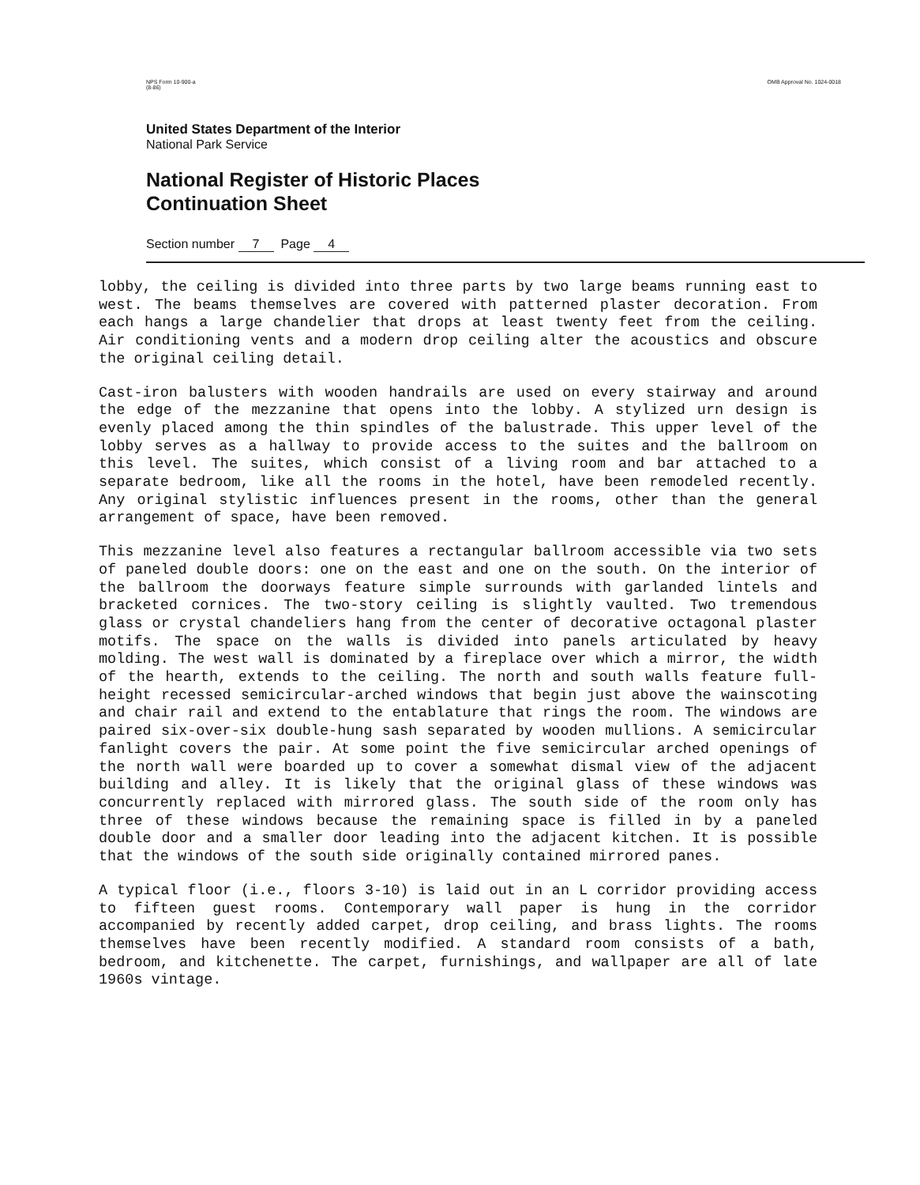NPS Form 10-900-a
(8-86) OMB Approval No. 1024-0018
United States Department of the Interior
National Park Service
National Register of Historic Places
Continuation Sheet
Section number 7 Page 4
lobby, the ceiling is divided into three parts by two large beams running east to west. The beams themselves are covered with patterned plaster decoration. From each hangs a large chandelier that drops at least twenty feet from the ceiling. Air conditioning vents and a modern drop ceiling alter the acoustics and obscure the original ceiling detail.
Cast-iron balusters with wooden handrails are used on every stairway and around the edge of the mezzanine that opens into the lobby. A stylized urn design is evenly placed among the thin spindles of the balustrade. This upper level of the lobby serves as a hallway to provide access to the suites and the ballroom on this level. The suites, which consist of a living room and bar attached to a separate bedroom, like all the rooms in the hotel, have been remodeled recently. Any original stylistic influences present in the rooms, other than the general arrangement of space, have been removed.
This mezzanine level also features a rectangular ballroom accessible via two sets of paneled double doors: one on the east and one on the south. On the interior of the ballroom the doorways feature simple surrounds with garlanded lintels and bracketed cornices. The two-story ceiling is slightly vaulted. Two tremendous glass or crystal chandeliers hang from the center of decorative octagonal plaster motifs. The space on the walls is divided into panels articulated by heavy molding. The west wall is dominated by a fireplace over which a mirror, the width of the hearth, extends to the ceiling. The north and south walls feature full-height recessed semicircular-arched windows that begin just above the wainscoting and chair rail and extend to the entablature that rings the room. The windows are paired six-over-six double-hung sash separated by wooden mullions. A semicircular fanlight covers the pair. At some point the five semicircular arched openings of the north wall were boarded up to cover a somewhat dismal view of the adjacent building and alley. It is likely that the original glass of these windows was concurrently replaced with mirrored glass. The south side of the room only has three of these windows because the remaining space is filled in by a paneled double door and a smaller door leading into the adjacent kitchen. It is possible that the windows of the south side originally contained mirrored panes.
A typical floor (i.e., floors 3-10) is laid out in an L corridor providing access to fifteen guest rooms. Contemporary wall paper is hung in the corridor accompanied by recently added carpet, drop ceiling, and brass lights. The rooms themselves have been recently modified. A standard room consists of a bath, bedroom, and kitchenette. The carpet, furnishings, and wallpaper are all of late 1960s vintage.